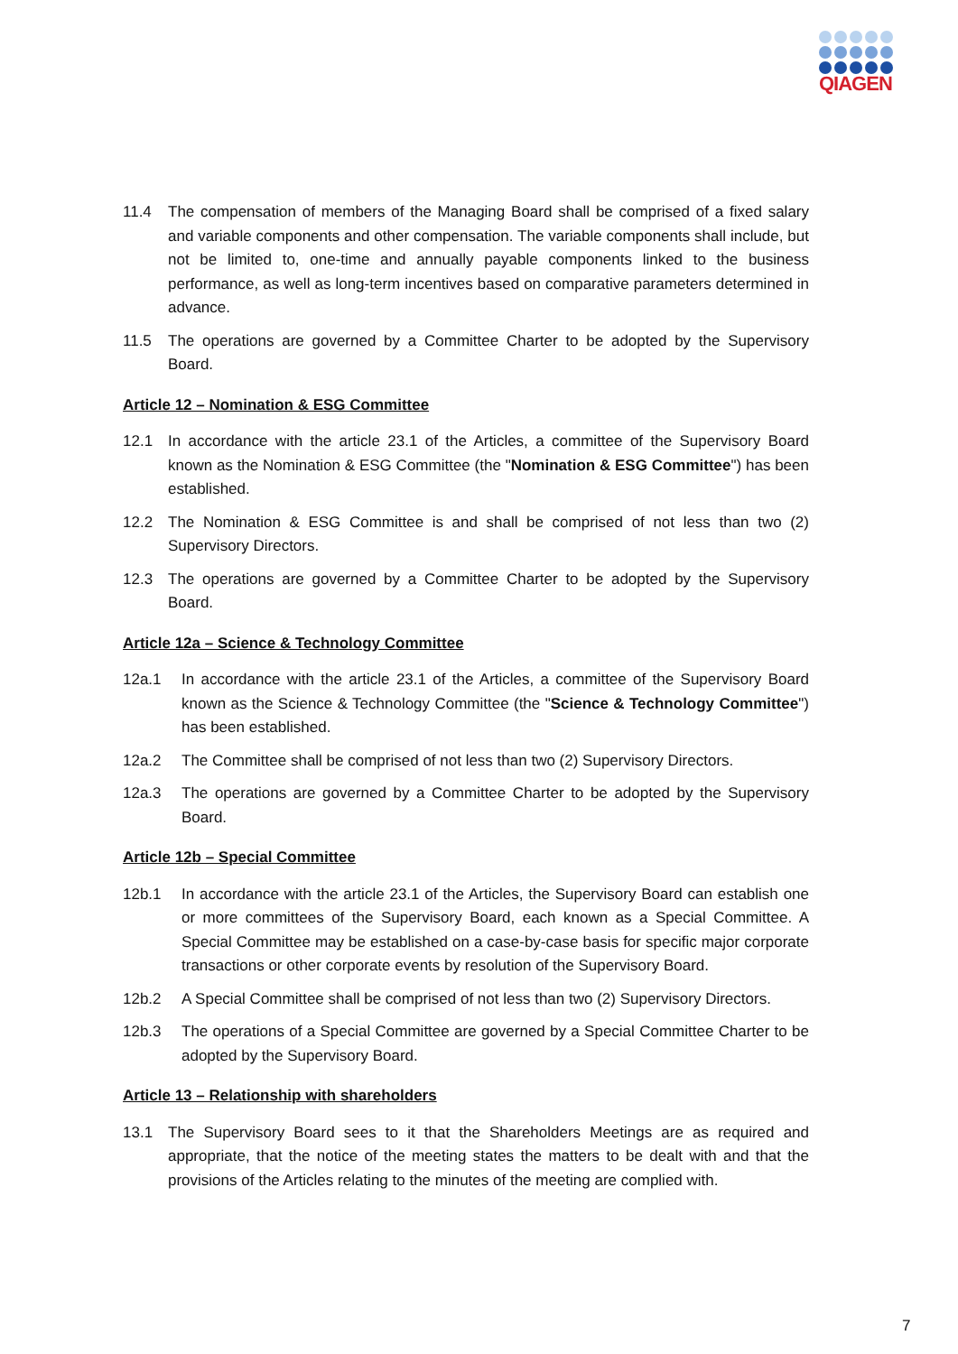QIAGEN
11.4 The compensation of members of the Managing Board shall be comprised of a fixed salary and variable components and other compensation. The variable components shall include, but not be limited to, one-time and annually payable components linked to the business performance, as well as long-term incentives based on comparative parameters determined in advance.
11.5 The operations are governed by a Committee Charter to be adopted by the Supervisory Board.
Article 12 – Nomination & ESG Committee
12.1 In accordance with the article 23.1 of the Articles, a committee of the Supervisory Board known as the Nomination & ESG Committee (the "Nomination & ESG Committee") has been established.
12.2 The Nomination & ESG Committee is and shall be comprised of not less than two (2) Supervisory Directors.
12.3 The operations are governed by a Committee Charter to be adopted by the Supervisory Board.
Article 12a – Science & Technology Committee
12a.1 In accordance with the article 23.1 of the Articles, a committee of the Supervisory Board known as the Science & Technology Committee (the "Science & Technology Committee") has been established.
12a.2 The Committee shall be comprised of not less than two (2) Supervisory Directors.
12a.3 The operations are governed by a Committee Charter to be adopted by the Supervisory Board.
Article 12b – Special Committee
12b.1 In accordance with the article 23.1 of the Articles, the Supervisory Board can establish one or more committees of the Supervisory Board, each known as a Special Committee. A Special Committee may be established on a case-by-case basis for specific major corporate transactions or other corporate events by resolution of the Supervisory Board.
12b.2 A Special Committee shall be comprised of not less than two (2) Supervisory Directors.
12b.3 The operations of a Special Committee are governed by a Special Committee Charter to be adopted by the Supervisory Board.
Article 13 – Relationship with shareholders
13.1 The Supervisory Board sees to it that the Shareholders Meetings are as required and appropriate, that the notice of the meeting states the matters to be dealt with and that the provisions of the Articles relating to the minutes of the meeting are complied with.
7